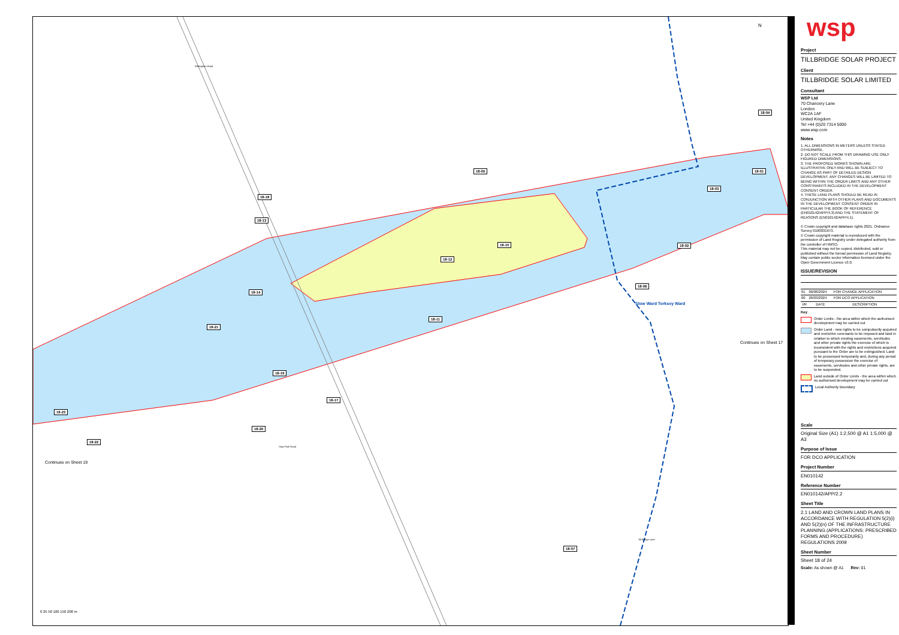18-13
18-05 18-01
18-03
18-02 18-10
18-12
18-14
18-21
18-11
18-19
18-23
18-20
18-07
18-04
18-18
18-17
18-22
18-06
Stow Ward Torksey Ward
N
0 25 50 100 150 200 m
Continues on Sheet 19
Continues on Sheet 17
Willingham Road
Stow Park Road
Till Bridge Lane
wsp
Project
TILLBRIDGE SOLAR PROJECT
Client
TILLBRIDGE SOLAR LIMITED
Consultant
WSP Ltd
70 Chancery Lane
London
WC2A 1AF
United Kingdom
Tel +44 (0)20 7314 5000
www.wsp.com
Notes
1. ALL DIMENSIONS IN METERS UNLESS STATED OTHERWISE.
2. DO NOT SCALE FROM THIS DRAWING USE ONLY FIGURED DIMENSIONS.
3. THE PROPOSED WORKS SHOWN ARE ILLUSTRATIVE ONLY AND WILL BE SUBJECT TO CHANGE AS PART OF DETAILED DESIGN DEVELOPMENT. ANY CHANGES WILL BE LIMITED TO BEING WITHIN THE ORDER LIMITS AND ANY OTHER CONSTRAINTS INCLUDED IN THE DEVELOPMENT CONSENT ORDER.
4. THESE LAND PLANS SHOULD BE READ IN CONJUNCTION WITH OTHER PLANS AND DOCUMENTS IN THE DEVELOPMENT CONSENT ORDER IN PARTICULAR THE BOOK OF REFERENCE (EN010142/APP/4.3) AND THE STATEMENT OF REASONS (EN010142/APP/4.1).
© Crown copyright and database rights 2021. Ordnance Survey 0100031673.
© Crown copyright material is reproduced with the permission of Land Registry under delegated authority from the controller of HMSO.
This material may not be copied, distributed, sold or published without the formal permission of Land Registry.
May contain public sector information licensed under the Open Government Licence v3.0.
ISSUE/REVISION
| 01 | 06/08/2024 | FOR CHANGE APPLICATION |
| 00 | 26/03/2024 | FOR DCO APPLICATION |
| I/R | DATE | DESCRIPTION |
Key
Order Limits - the area within which the authorised development may be carried out
Order Land - new rights to be compulsorily acquired and restrictive covenants to be imposed and land in relation to which existing easements, servitudes and other private rights the exercise of which is inconsistent with the rights and restrictions acquired pursuant to the Order are to be extinguished. Land to be possessed temporarily and, during any period of temporary possession the exercise of easements, servitudes and other private rights, are to be suspended.
Land outside of Order Limits - the area within which no authorised development may be carried out
Local Authority Boundary
Scale
Original Size (A1) 1:2,500 @ A1 1:5,000 @ A3
Purpose of Issue
FOR DCO APPLICATION
Project Number
EN010142
Reference Number
EN010142/APP/2.2
Sheet Title
2.1 LAND AND CROWN LAND PLANS IN ACCORDANCE WITH REGULATION 5(2)(i) AND 5(2)(n) OF THE INFRASTRUCTURE PLANNING (APPLICATIONS: PRESCRIBED FORMS AND PROCEDURE) REGULATIONS 2009
Sheet Number
Sheet 18 of 24
Scale: As shown @ A1 Rev: 01